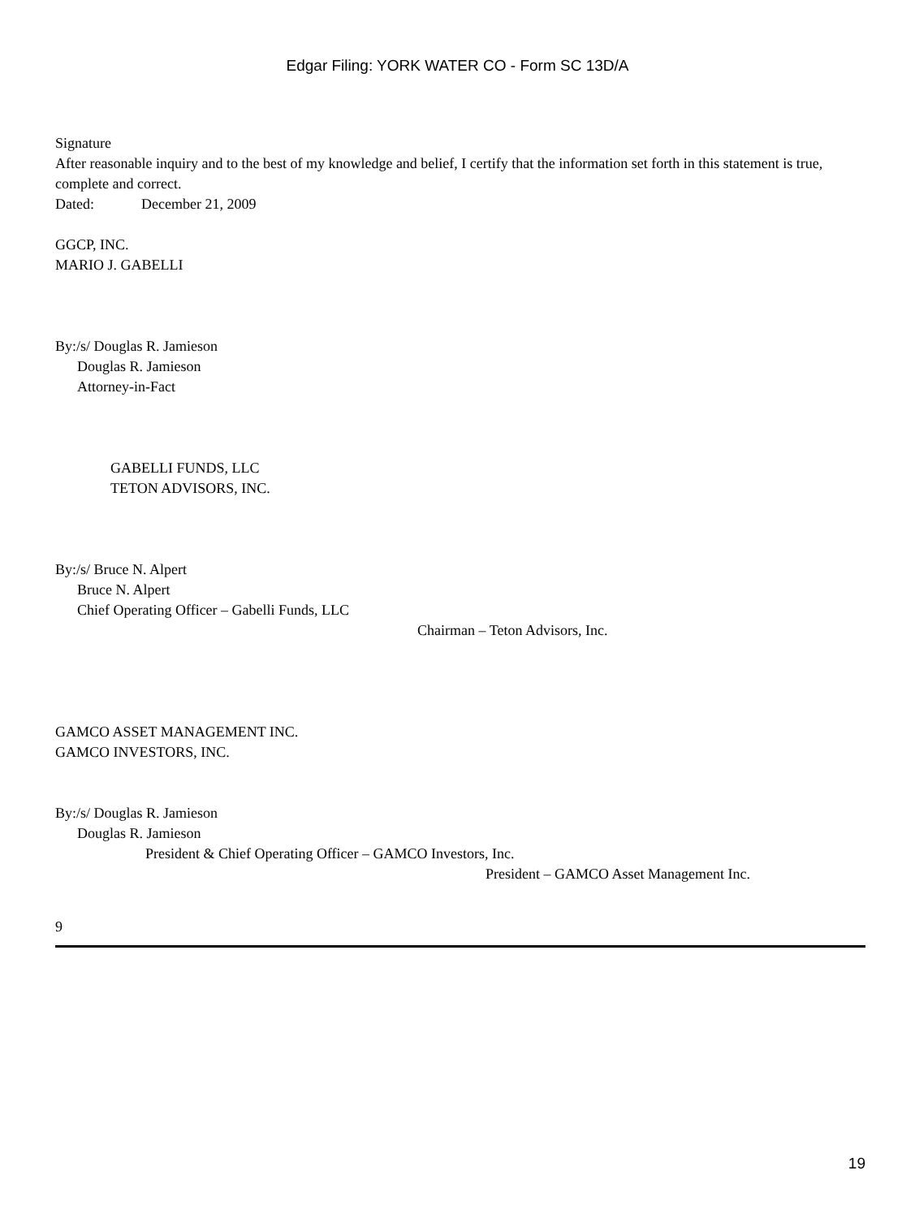Edgar Filing: YORK WATER CO - Form SC 13D/A
Signature
After reasonable inquiry and to the best of my knowledge and belief, I certify that the information set forth in this statement is true, complete and correct.
Dated: December 21, 2009
GGCP, INC.
MARIO J. GABELLI
By:/s/ Douglas R. Jamieson
Douglas R. Jamieson
Attorney-in-Fact
GABELLI FUNDS, LLC
TETON ADVISORS, INC.
By:/s/ Bruce N. Alpert
Bruce N. Alpert
Chief Operating Officer – Gabelli Funds, LLC
Chairman – Teton Advisors, Inc.
GAMCO ASSET MANAGEMENT INC.
GAMCO INVESTORS, INC.
By:/s/ Douglas R. Jamieson
Douglas R. Jamieson
President & Chief Operating Officer – GAMCO Investors, Inc.
President – GAMCO Asset Management Inc.
9
19